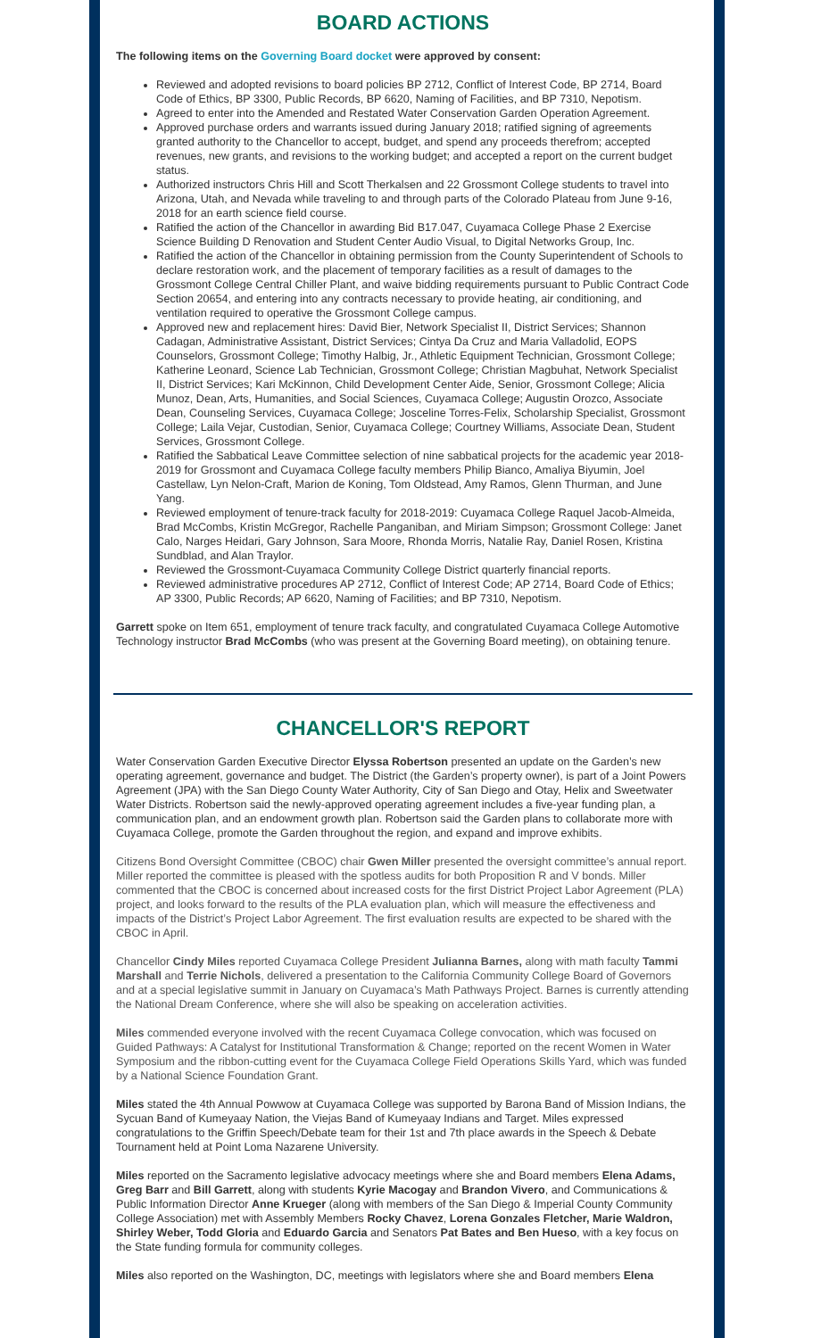BOARD ACTIONS
The following items on the Governing Board docket were approved by consent:
Reviewed and adopted revisions to board policies BP 2712, Conflict of Interest Code, BP 2714, Board Code of Ethics, BP 3300, Public Records, BP 6620, Naming of Facilities, and BP 7310, Nepotism.
Agreed to enter into the Amended and Restated Water Conservation Garden Operation Agreement.
Approved purchase orders and warrants issued during January 2018; ratified signing of agreements granted authority to the Chancellor to accept, budget, and spend any proceeds therefrom; accepted revenues, new grants, and revisions to the working budget; and accepted a report on the current budget status.
Authorized instructors Chris Hill and Scott Therkalsen and 22 Grossmont College students to travel into Arizona, Utah, and Nevada while traveling to and through parts of the Colorado Plateau from June 9-16, 2018 for an earth science field course.
Ratified the action of the Chancellor in awarding Bid B17.047, Cuyamaca College Phase 2 Exercise Science Building D Renovation and Student Center Audio Visual, to Digital Networks Group, Inc.
Ratified the action of the Chancellor in obtaining permission from the County Superintendent of Schools to declare restoration work, and the placement of temporary facilities as a result of damages to the Grossmont College Central Chiller Plant, and waive bidding requirements pursuant to Public Contract Code Section 20654, and entering into any contracts necessary to provide heating, air conditioning, and ventilation required to operative the Grossmont College campus.
Approved new and replacement hires: David Bier, Network Specialist II, District Services; Shannon Cadagan, Administrative Assistant, District Services; Cintya Da Cruz and Maria Valladolid, EOPS Counselors, Grossmont College; Timothy Halbig, Jr., Athletic Equipment Technician, Grossmont College; Katherine Leonard, Science Lab Technician, Grossmont College; Christian Magbuhat, Network Specialist II, District Services; Kari McKinnon, Child Development Center Aide, Senior, Grossmont College; Alicia Munoz, Dean, Arts, Humanities, and Social Sciences, Cuyamaca College; Augustin Orozco, Associate Dean, Counseling Services, Cuyamaca College; Josceline Torres-Felix, Scholarship Specialist, Grossmont College; Laila Vejar, Custodian, Senior, Cuyamaca College; Courtney Williams, Associate Dean, Student Services, Grossmont College.
Ratified the Sabbatical Leave Committee selection of nine sabbatical projects for the academic year 2018-2019 for Grossmont and Cuyamaca College faculty members Philip Bianco, Amaliya Biyumin, Joel Castellaw, Lyn Nelon-Craft, Marion de Koning, Tom Oldstead, Amy Ramos, Glenn Thurman, and June Yang.
Reviewed employment of tenure-track faculty for 2018-2019: Cuyamaca College Raquel Jacob-Almeida, Brad McCombs, Kristin McGregor, Rachelle Panganiban, and Miriam Simpson; Grossmont College: Janet Calo, Narges Heidari, Gary Johnson, Sara Moore, Rhonda Morris, Natalie Ray, Daniel Rosen, Kristina Sundblad, and Alan Traylor.
Reviewed the Grossmont-Cuyamaca Community College District quarterly financial reports.
Reviewed administrative procedures AP 2712, Conflict of Interest Code; AP 2714, Board Code of Ethics; AP 3300, Public Records; AP 6620, Naming of Facilities; and BP 7310, Nepotism.
Garrett spoke on Item 651, employment of tenure track faculty, and congratulated Cuyamaca College Automotive Technology instructor Brad McCombs (who was present at the Governing Board meeting), on obtaining tenure.
CHANCELLOR'S REPORT
Water Conservation Garden Executive Director Elyssa Robertson presented an update on the Garden’s new operating agreement, governance and budget. The District (the Garden’s property owner), is part of a Joint Powers Agreement (JPA) with the San Diego County Water Authority, City of San Diego and Otay, Helix and Sweetwater Water Districts. Robertson said the newly-approved operating agreement includes a five-year funding plan, a communication plan, and an endowment growth plan. Robertson said the Garden plans to collaborate more with Cuyamaca College, promote the Garden throughout the region, and expand and improve exhibits.
Citizens Bond Oversight Committee (CBOC) chair Gwen Miller presented the oversight committee’s annual report. Miller reported the committee is pleased with the spotless audits for both Proposition R and V bonds. Miller commented that the CBOC is concerned about increased costs for the first District Project Labor Agreement (PLA) project, and looks forward to the results of the PLA evaluation plan, which will measure the effectiveness and impacts of the District’s Project Labor Agreement. The first evaluation results are expected to be shared with the CBOC in April.
Chancellor Cindy Miles reported Cuyamaca College President Julianna Barnes, along with math faculty Tammi Marshall and Terrie Nichols, delivered a presentation to the California Community College Board of Governors and at a special legislative summit in January on Cuyamaca’s Math Pathways Project. Barnes is currently attending the National Dream Conference, where she will also be speaking on acceleration activities.
Miles commended everyone involved with the recent Cuyamaca College convocation, which was focused on Guided Pathways: A Catalyst for Institutional Transformation & Change; reported on the recent Women in Water Symposium and the ribbon-cutting event for the Cuyamaca College Field Operations Skills Yard, which was funded by a National Science Foundation Grant.
Miles stated the 4th Annual Powwow at Cuyamaca College was supported by Barona Band of Mission Indians, the Sycuan Band of Kumeyaay Nation, the Viejas Band of Kumeyaay Indians and Target. Miles expressed congratulations to the Griffin Speech/Debate team for their 1st and 7th place awards in the Speech & Debate Tournament held at Point Loma Nazarene University.
Miles reported on the Sacramento legislative advocacy meetings where she and Board members Elena Adams, Greg Barr and Bill Garrett, along with students Kyrie Macogay and Brandon Vivero, and Communications & Public Information Director Anne Krueger (along with members of the San Diego & Imperial County Community College Association) met with Assembly Members Rocky Chavez, Lorena Gonzales Fletcher, Marie Waldron, Shirley Weber, Todd Gloria and Eduardo Garcia and Senators Pat Bates and Ben Hueso, with a key focus on the State funding formula for community colleges.
Miles also reported on the Washington, DC, meetings with legislators where she and Board members Elena